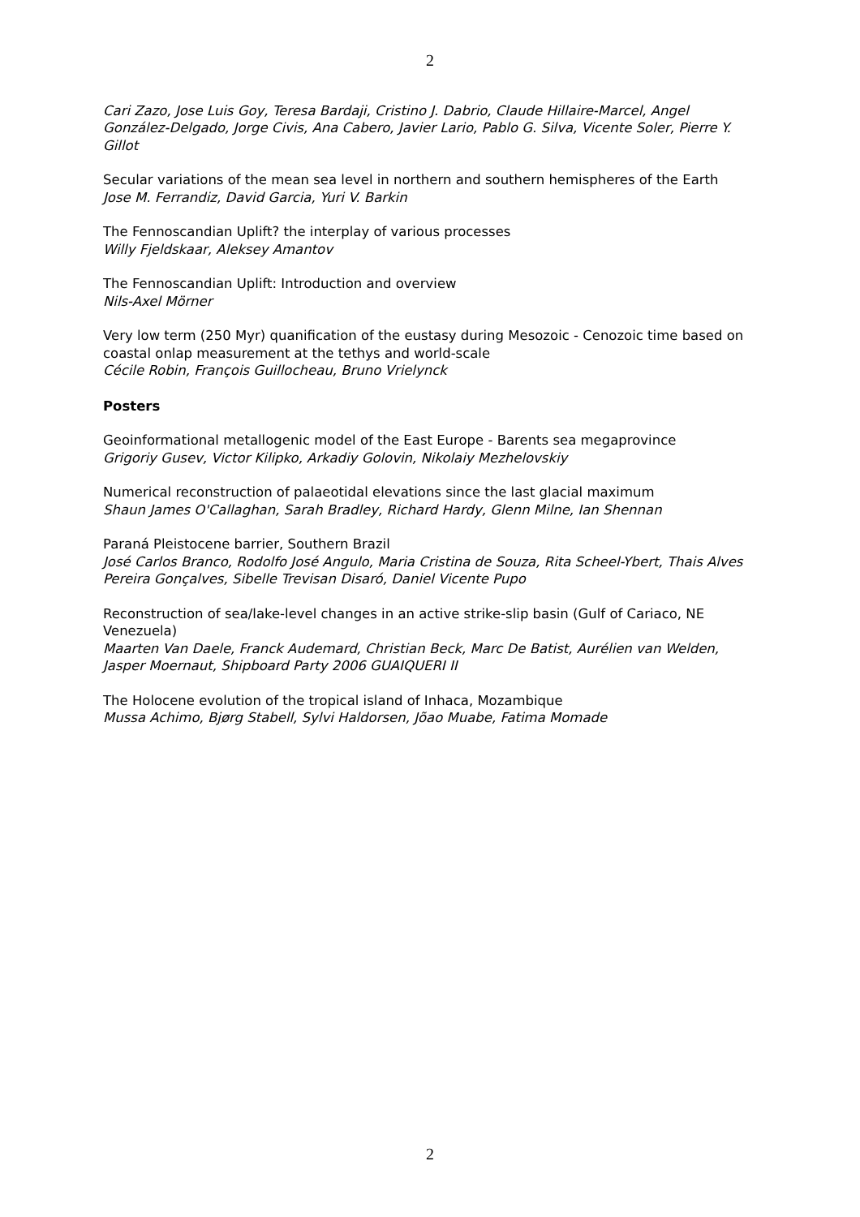2
Cari Zazo, Jose Luis Goy, Teresa Bardaji, Cristino J. Dabrio, Claude Hillaire-Marcel, Angel González-Delgado, Jorge Civis, Ana Cabero, Javier Lario, Pablo G. Silva, Vicente Soler, Pierre Y. Gillot
Secular variations of the mean sea level in northern and southern hemispheres of the Earth
Jose M. Ferrandiz, David Garcia, Yuri V. Barkin
The Fennoscandian Uplift? the interplay of various processes
Willy Fjeldskaar, Aleksey Amantov
The Fennoscandian Uplift: Introduction and overview
Nils-Axel Mörner
Very low term (250 Myr) quanification of the eustasy during Mesozoic - Cenozoic time based on coastal onlap measurement at the tethys and world-scale
Cécile Robin, François Guillocheau, Bruno Vrielynck
Posters
Geoinformational metallogenic model of the East Europe - Barents sea megaprovince
Grigoriy Gusev, Victor Kilipko, Arkadiy Golovin, Nikolaiy Mezhelovskiy
Numerical reconstruction of palaeotidal elevations since the last glacial maximum
Shaun James O'Callaghan, Sarah Bradley, Richard Hardy, Glenn Milne, Ian Shennan
Paraná Pleistocene barrier, Southern Brazil
José Carlos Branco, Rodolfo José Angulo, Maria Cristina de Souza, Rita Scheel-Ybert, Thais Alves Pereira Gonçalves, Sibelle Trevisan Disaró, Daniel Vicente Pupo
Reconstruction of sea/lake-level changes in an active strike-slip basin (Gulf of Cariaco, NE Venezuela)
Maarten Van Daele, Franck Audemard, Christian Beck, Marc De Batist, Aurélien van Welden, Jasper Moernaut, Shipboard Party 2006 GUAIQUERI II
The Holocene evolution of the tropical island of Inhaca, Mozambique
Mussa Achimo, Bjørg Stabell, Sylvi Haldorsen, Jõao Muabe, Fatima Momade
2